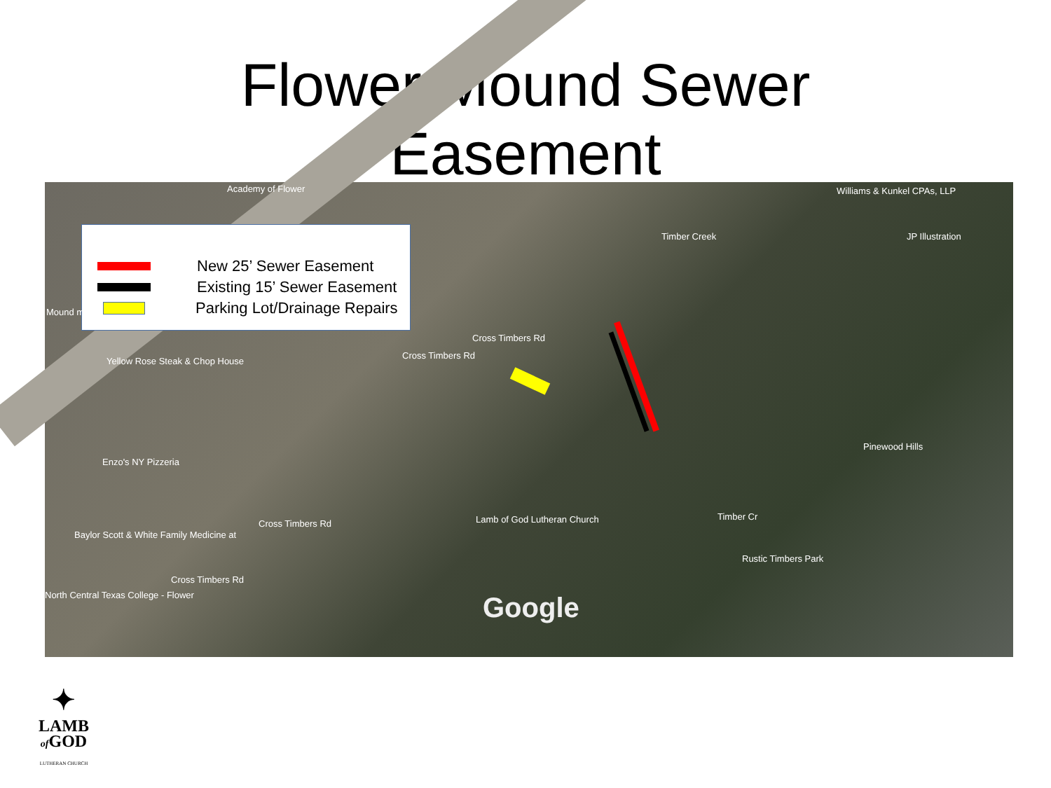Flower Mound Sewer
Easement
New 25’ Sewer Easement
Existing 15’ Sewer Easement
Parking Lot/Drainage Repairs
Academy of Flower
Yellow Rose Steak & Chop House
Enzo's NY Pizzeria
Baylor Scott & White Family Medicine at
North Central Texas College - Flower
Lamb of God Lutheran Church
Cross Timbers Rd
Cross Timbers Rd
Cross Timbers Rd
Cross Timbers Rd
Timber Creek
Timber Cr
Rustic Timbers Park
Williams & Kunkel CPAs, LLP
JP Illustration
Pinewood Hills
Mound merce
Google
✦
LAMB
of GOD
LUTHERAN CHURCH